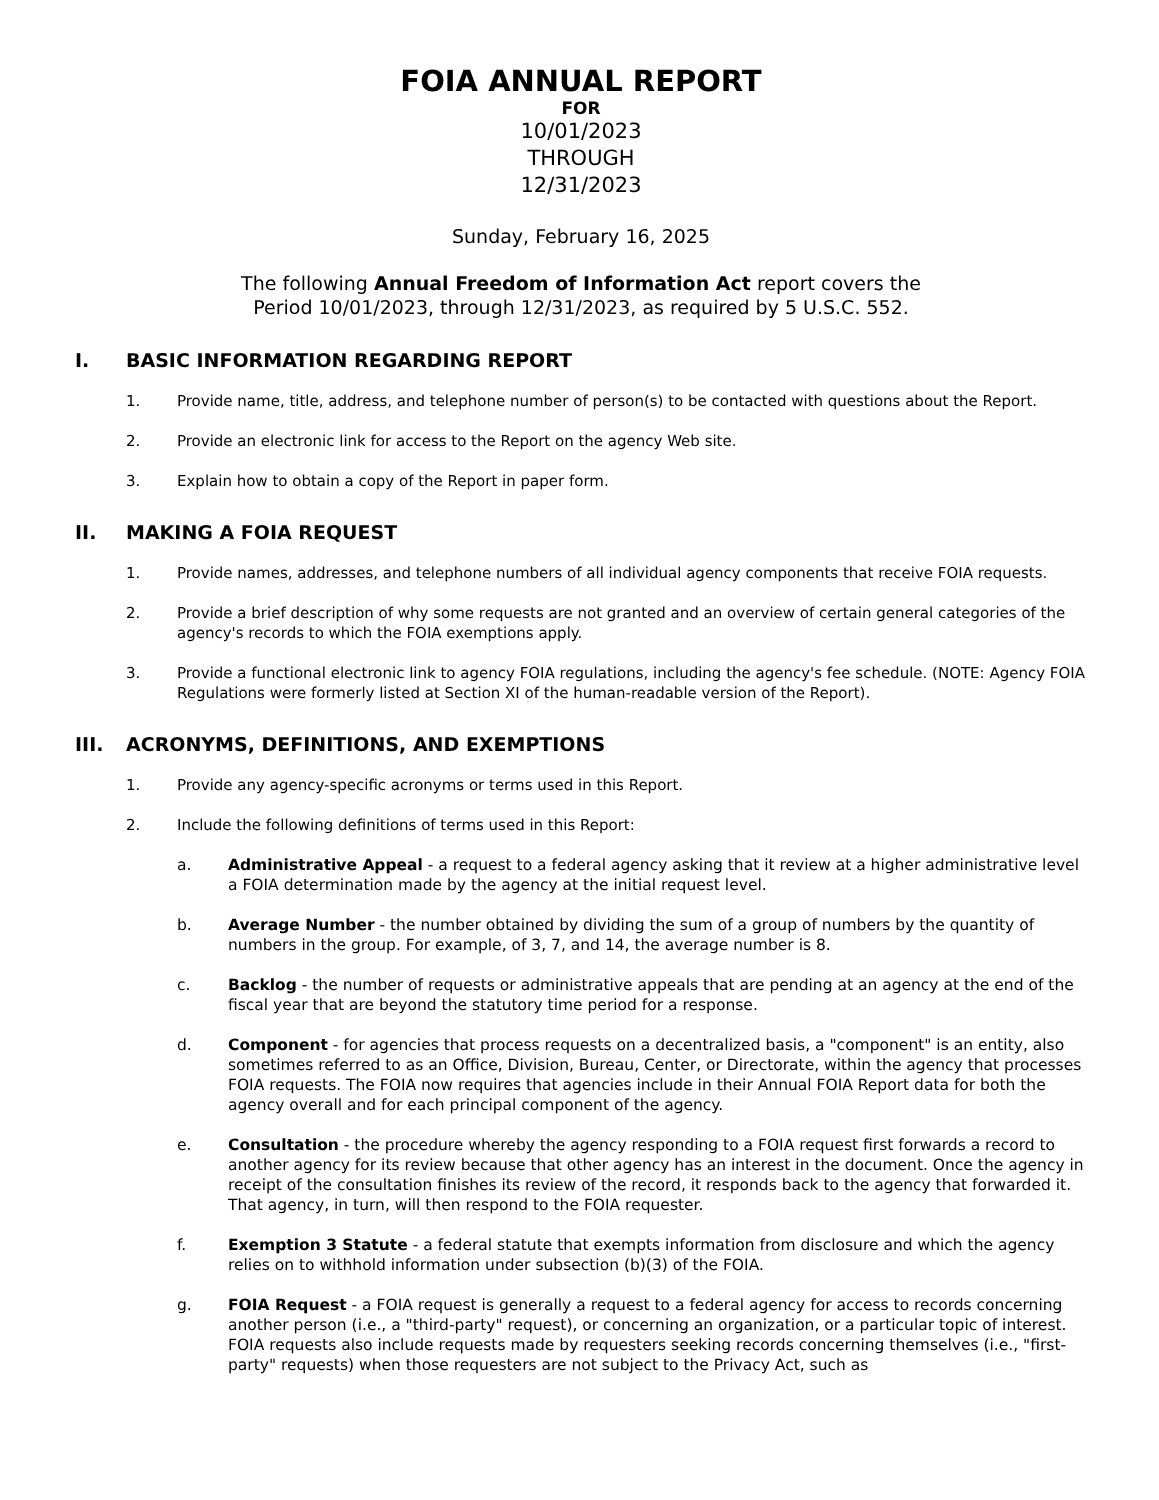FOIA ANNUAL REPORT
FOR
10/01/2023
THROUGH
12/31/2023
Sunday, February 16, 2025
The following Annual Freedom of Information Act report covers the
Period 10/01/2023, through 12/31/2023, as required by 5 U.S.C. 552.
I. BASIC INFORMATION REGARDING REPORT
1. Provide name, title, address, and telephone number of person(s) to be contacted with questions about the Report.
2. Provide an electronic link for access to the Report on the agency Web site.
3. Explain how to obtain a copy of the Report in paper form.
II. MAKING A FOIA REQUEST
1. Provide names, addresses, and telephone numbers of all individual agency components that receive FOIA requests.
2. Provide a brief description of why some requests are not granted and an overview of certain general categories of the agency's records to which the FOIA exemptions apply.
3. Provide a functional electronic link to agency FOIA regulations, including the agency's fee schedule. (NOTE: Agency FOIA Regulations were formerly listed at Section XI of the human-readable version of the Report).
III. ACRONYMS, DEFINITIONS, AND EXEMPTIONS
1. Provide any agency-specific acronyms or terms used in this Report.
2. Include the following definitions of terms used in this Report:
a. Administrative Appeal - a request to a federal agency asking that it review at a higher administrative level a FOIA determination made by the agency at the initial request level.
b. Average Number - the number obtained by dividing the sum of a group of numbers by the quantity of numbers in the group. For example, of 3, 7, and 14, the average number is 8.
c. Backlog - the number of requests or administrative appeals that are pending at an agency at the end of the fiscal year that are beyond the statutory time period for a response.
d. Component - for agencies that process requests on a decentralized basis, a "component" is an entity, also sometimes referred to as an Office, Division, Bureau, Center, or Directorate, within the agency that processes FOIA requests. The FOIA now requires that agencies include in their Annual FOIA Report data for both the agency overall and for each principal component of the agency.
e. Consultation - the procedure whereby the agency responding to a FOIA request first forwards a record to another agency for its review because that other agency has an interest in the document. Once the agency in receipt of the consultation finishes its review of the record, it responds back to the agency that forwarded it. That agency, in turn, will then respond to the FOIA requester.
f. Exemption 3 Statute - a federal statute that exempts information from disclosure and which the agency relies on to withhold information under subsection (b)(3) of the FOIA.
g. FOIA Request - a FOIA request is generally a request to a federal agency for access to records concerning another person (i.e., a "third-party" request), or concerning an organization, or a particular topic of interest. FOIA requests also include requests made by requesters seeking records concerning themselves (i.e., "first-party" requests) when those requesters are not subject to the Privacy Act, such as